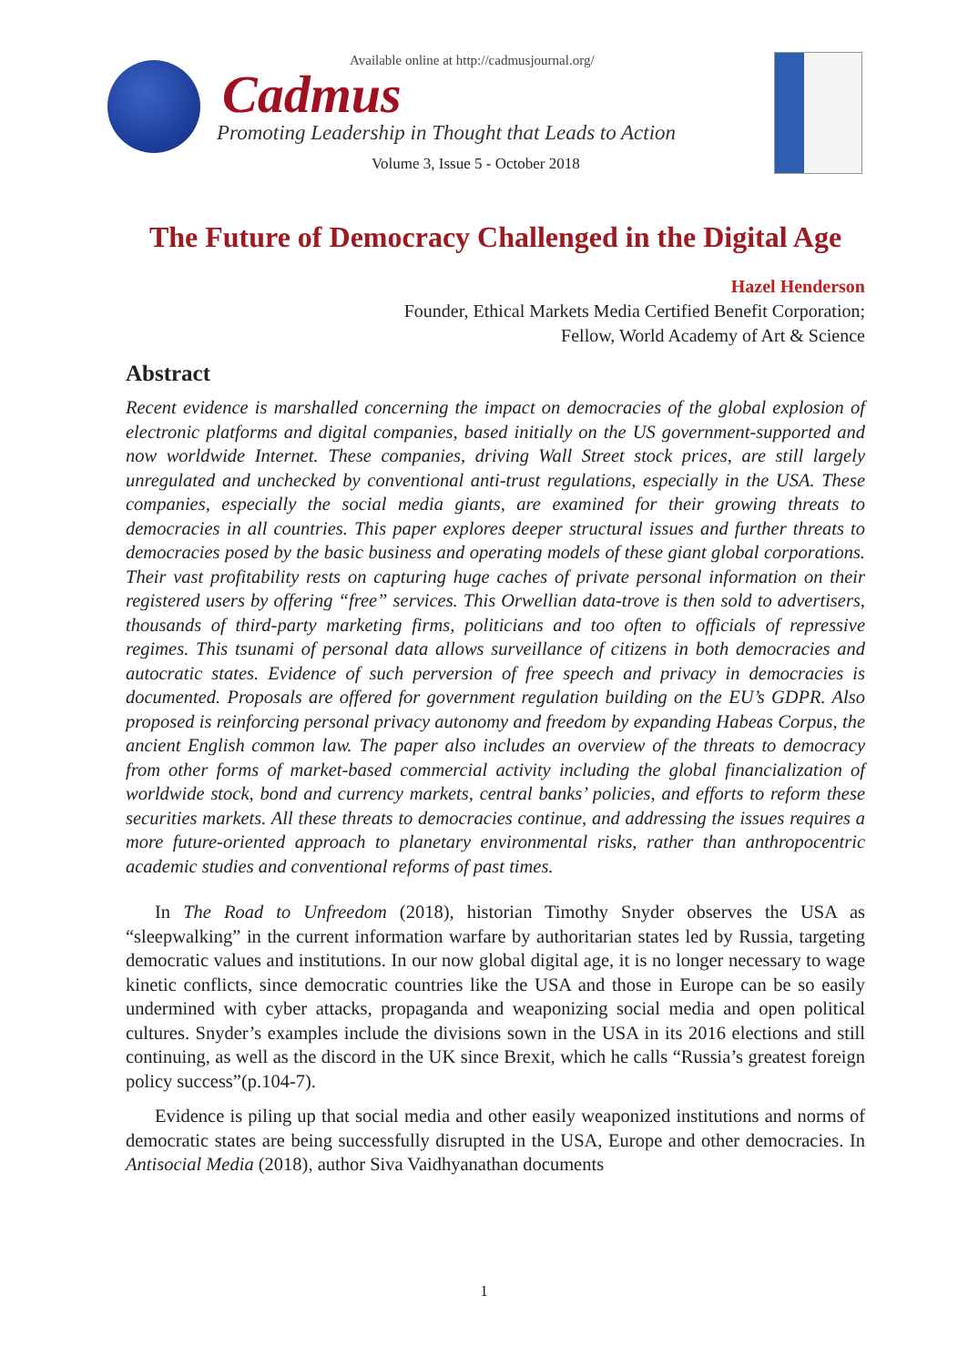Available online at http://cadmusjournal.org/
Cadmus
Promoting Leadership in Thought that Leads to Action
Volume 3, Issue 5 - October 2018
The Future of Democracy Challenged in the Digital Age
Hazel Henderson
Founder, Ethical Markets Media Certified Benefit Corporation;
Fellow, World Academy of Art & Science
Abstract
Recent evidence is marshalled concerning the impact on democracies of the global explosion of electronic platforms and digital companies, based initially on the US government-supported and now worldwide Internet. These companies, driving Wall Street stock prices, are still largely unregulated and unchecked by conventional anti-trust regulations, especially in the USA. These companies, especially the social media giants, are examined for their growing threats to democracies in all countries. This paper explores deeper structural issues and further threats to democracies posed by the basic business and operating models of these giant global corporations. Their vast profitability rests on capturing huge caches of private personal information on their registered users by offering “free” services. This Orwellian data-trove is then sold to advertisers, thousands of third-party marketing firms, politicians and too often to officials of repressive regimes. This tsunami of personal data allows surveillance of citizens in both democracies and autocratic states. Evidence of such perversion of free speech and privacy in democracies is documented. Proposals are offered for government regulation building on the EU’s GDPR. Also proposed is reinforcing personal privacy autonomy and freedom by expanding Habeas Corpus, the ancient English common law. The paper also includes an overview of the threats to democracy from other forms of market-based commercial activity including the global financialization of worldwide stock, bond and currency markets, central banks’ policies, and efforts to reform these securities markets. All these threats to democracies continue, and addressing the issues requires a more future-oriented approach to planetary environmental risks, rather than anthropocentric academic studies and conventional reforms of past times.
In The Road to Unfreedom (2018), historian Timothy Snyder observes the USA as “sleepwalking” in the current information warfare by authoritarian states led by Russia, targeting democratic values and institutions. In our now global digital age, it is no longer necessary to wage kinetic conflicts, since democratic countries like the USA and those in Europe can be so easily undermined with cyber attacks, propaganda and weaponizing social media and open political cultures. Snyder’s examples include the divisions sown in the USA in its 2016 elections and still continuing, as well as the discord in the UK since Brexit, which he calls “Russia’s greatest foreign policy success”(p.104-7).
Evidence is piling up that social media and other easily weaponized institutions and norms of democratic states are being successfully disrupted in the USA, Europe and other democracies. In Antisocial Media (2018), author Siva Vaidhyanathan documents
1